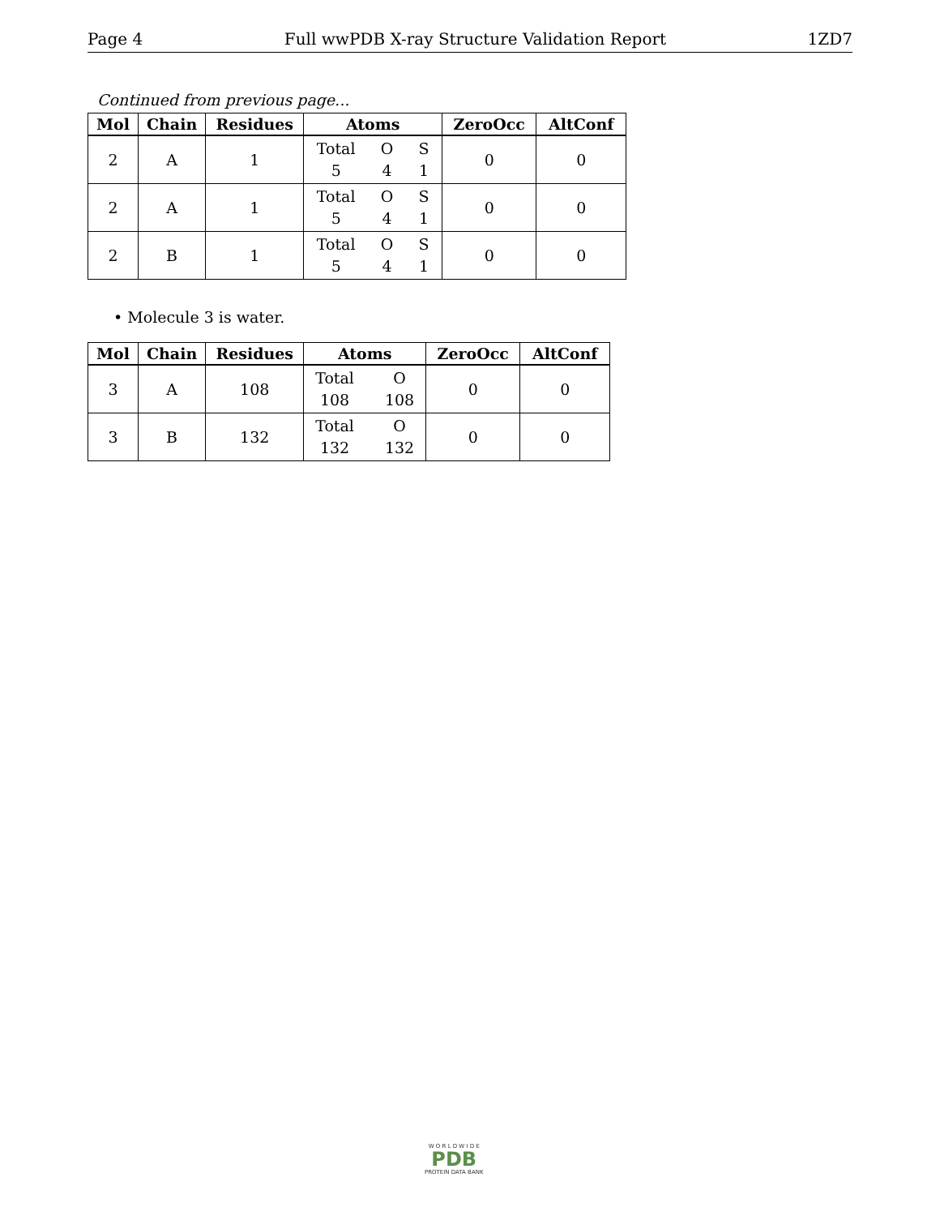Page 4 Full wwPDB X-ray Structure Validation Report 1ZD7
Continued from previous page...
| Mol | Chain | Residues | Atoms | ZeroOcc | AltConf |
| --- | --- | --- | --- | --- | --- |
| 2 | A | 1 | Total O S 5 4 1 | 0 | 0 |
| 2 | A | 1 | Total O S 5 4 1 | 0 | 0 |
| 2 | B | 1 | Total O S 5 4 1 | 0 | 0 |
• Molecule 3 is water.
| Mol | Chain | Residues | Atoms | ZeroOcc | AltConf |
| --- | --- | --- | --- | --- | --- |
| 3 | A | 108 | Total O 108 108 | 0 | 0 |
| 3 | B | 132 | Total O 132 132 | 0 | 0 |
W O R L D W I D E
PDB
PROTEIN DATA BANK